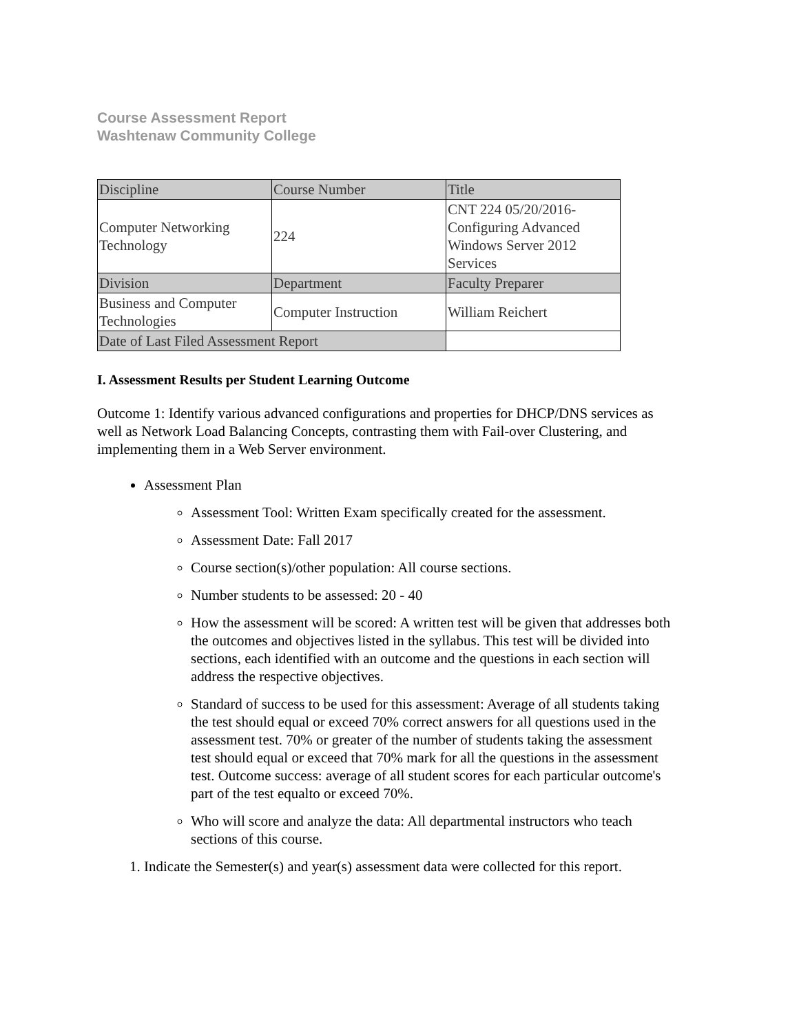Course Assessment Report
Washtenaw Community College
| Discipline | Course Number | Title |
| Computer Networking Technology | 224 | CNT 224 05/20/2016-Configuring Advanced Windows Server 2012 Services |
| Division | Department | Faculty Preparer |
| Business and Computer Technologies | Computer Instruction | William Reichert |
| Date of Last Filed Assessment Report | | |
I. Assessment Results per Student Learning Outcome
Outcome 1: Identify various advanced configurations and properties for DHCP/DNS services as well as Network Load Balancing Concepts, contrasting them with Fail-over Clustering, and implementing them in a Web Server environment.
Assessment Plan
Assessment Tool: Written Exam specifically created for the assessment.
Assessment Date: Fall 2017
Course section(s)/other population: All course sections.
Number students to be assessed: 20 - 40
How the assessment will be scored: A written test will be given that addresses both the outcomes and objectives listed in the syllabus. This test will be divided into sections, each identified with an outcome and the questions in each section will address the respective objectives.
Standard of success to be used for this assessment: Average of all students taking the test should equal or exceed 70% correct answers for all questions used in the assessment test. 70% or greater of the number of students taking the assessment test should equal or exceed that 70% mark for all the questions in the assessment test. Outcome success: average of all student scores for each particular outcome's part of the test equalto or exceed 70%.
Who will score and analyze the data: All departmental instructors who teach sections of this course.
1. Indicate the Semester(s) and year(s) assessment data were collected for this report.